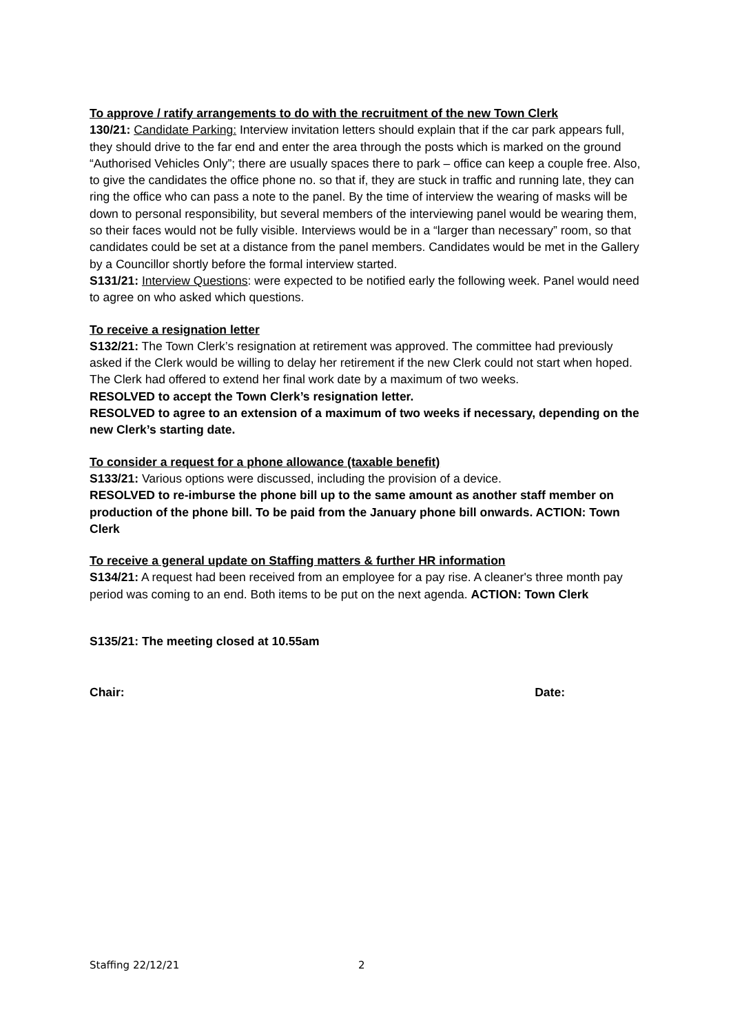To approve / ratify arrangements to do with the recruitment of the new Town Clerk
130/21: Candidate Parking: Interview invitation letters should explain that if the car park appears full, they should drive to the far end and enter the area through the posts which is marked on the ground “Authorised Vehicles Only”; there are usually spaces there to park – office can keep a couple free. Also, to give the candidates the office phone no. so that if, they are stuck in traffic and running late, they can ring the office who can pass a note to the panel. By the time of interview the wearing of masks will be down to personal responsibility, but several members of the interviewing panel would be wearing them, so their faces would not be fully visible. Interviews would be in a “larger than necessary” room, so that candidates could be set at a distance from the panel members. Candidates would be met in the Gallery by a Councillor shortly before the formal interview started.
S131/21: Interview Questions: were expected to be notified early the following week. Panel would need to agree on who asked which questions.
To receive a resignation letter
S132/21: The Town Clerk’s resignation at retirement was approved. The committee had previously asked if the Clerk would be willing to delay her retirement if the new Clerk could not start when hoped. The Clerk had offered to extend her final work date by a maximum of two weeks.
RESOLVED to accept the Town Clerk’s resignation letter.
RESOLVED to agree to an extension of a maximum of two weeks if necessary, depending on the new Clerk’s starting date.
To consider a request for a phone allowance (taxable benefit)
S133/21: Various options were discussed, including the provision of a device.
RESOLVED to re-imburse the phone bill up to the same amount as another staff member on production of the phone bill. To be paid from the January phone bill onwards. ACTION: Town Clerk
To receive a general update on Staffing matters & further HR information
S134/21: A request had been received from an employee for a pay rise. A cleaner's three month pay period was coming to an end. Both items to be put on the next agenda. ACTION: Town Clerk
S135/21: The meeting closed at 10.55am
Chair: Date:
Staffing 22/12/21 2